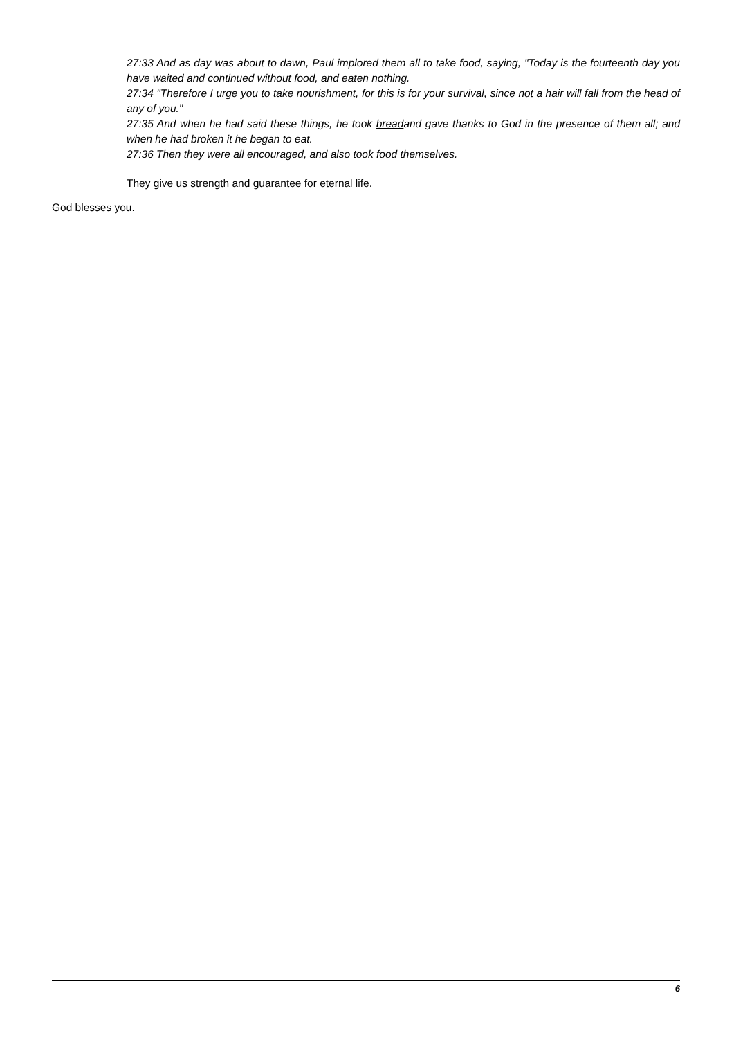27:33 And as day was about to dawn, Paul implored them all to take food, saying, "Today is the fourteenth day you have waited and continued without food, and eaten nothing.
27:34 "Therefore I urge you to take nourishment, for this is for your survival, since not a hair will fall from the head of any of you."
27:35 And when he had said these things, he took breadand gave thanks to God in the presence of them all; and when he had broken it he began to eat.
27:36 Then they were all encouraged, and also took food themselves.
They give us strength and guarantee for eternal life.
God blesses you.
6